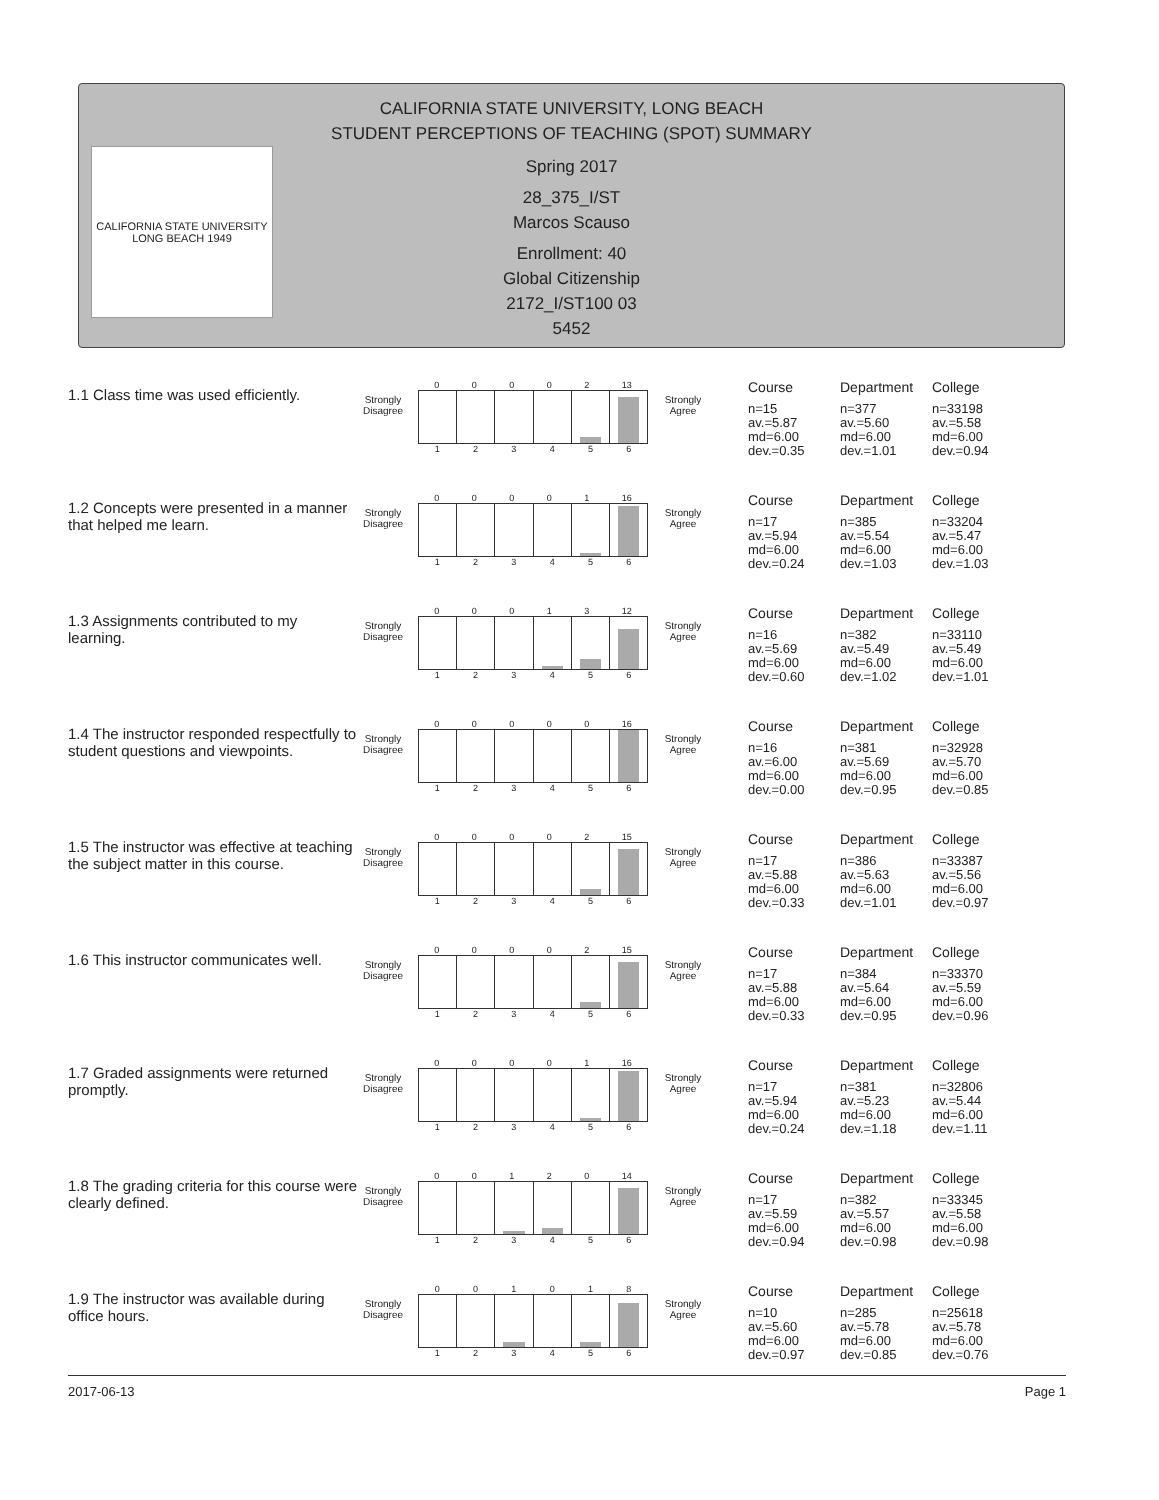CALIFORNIA STATE UNIVERSITY, LONG BEACH
STUDENT PERCEPTIONS OF TEACHING (SPOT) SUMMARY
Spring 2017
28_375_I/ST
Marcos Scauso
Enrollment: 40
Global Citizenship
2172_I/ST100 03
5452
CALIFORNIA STATE UNIVERSITY LONG BEACH 1949
1.1 Class time was used efficiently.
Strongly Disagree
0 0 0 0 2 13
1 2 3 4 5 6
Strongly Agree
Course
n=15
av.=5.87
md=6.00
dev.=0.35
Department
n=377
av.=5.60
md=6.00
dev.=1.01
College
n=33198
av.=5.58
md=6.00
dev.=0.94
1.2 Concepts were presented in a manner that helped me learn.
Strongly Disagree
0 0 0 0 1 16
1 2 3 4 5 6
Strongly Agree
Course
n=17
av.=5.94
md=6.00
dev.=0.24
Department
n=385
av.=5.54
md=6.00
dev.=1.03
College
n=33204
av.=5.47
md=6.00
dev.=1.03
1.3 Assignments contributed to my learning.
Strongly Disagree
0 0 0 1 3 12
1 2 3 4 5 6
Strongly Agree
Course
n=16
av.=5.69
md=6.00
dev.=0.60
Department
n=382
av.=5.49
md=6.00
dev.=1.02
College
n=33110
av.=5.49
md=6.00
dev.=1.01
1.4 The instructor responded respectfully to student questions and viewpoints.
Strongly Disagree
0 0 0 0 0 16
1 2 3 4 5 6
Strongly Agree
Course
n=16
av.=6.00
md=6.00
dev.=0.00
Department
n=381
av.=5.69
md=6.00
dev.=0.95
College
n=32928
av.=5.70
md=6.00
dev.=0.85
1.5 The instructor was effective at teaching the subject matter in this course.
Strongly Disagree
0 0 0 0 2 15
1 2 3 4 5 6
Strongly Agree
Course
n=17
av.=5.88
md=6.00
dev.=0.33
Department
n=386
av.=5.63
md=6.00
dev.=1.01
College
n=33387
av.=5.56
md=6.00
dev.=0.97
1.6 This instructor communicates well.
Strongly Disagree
0 0 0 0 2 15
1 2 3 4 5 6
Strongly Agree
Course
n=17
av.=5.88
md=6.00
dev.=0.33
Department
n=384
av.=5.64
md=6.00
dev.=0.95
College
n=33370
av.=5.59
md=6.00
dev.=0.96
1.7 Graded assignments were returned promptly.
Strongly Disagree
0 0 0 0 1 16
1 2 3 4 5 6
Strongly Agree
Course
n=17
av.=5.94
md=6.00
dev.=0.24
Department
n=381
av.=5.23
md=6.00
dev.=1.18
College
n=32806
av.=5.44
md=6.00
dev.=1.11
1.8 The grading criteria for this course were clearly defined.
Strongly Disagree
0 0 1 2 0 14
1 2 3 4 5 6
Strongly Agree
Course
n=17
av.=5.59
md=6.00
dev.=0.94
Department
n=382
av.=5.57
md=6.00
dev.=0.98
College
n=33345
av.=5.58
md=6.00
dev.=0.98
1.9 The instructor was available during office hours.
Strongly Disagree
0 0 1 0 1 8
1 2 3 4 5 6
Strongly Agree
Course
n=10
av.=5.60
md=6.00
dev.=0.97
Department
n=285
av.=5.78
md=6.00
dev.=0.85
College
n=25618
av.=5.78
md=6.00
dev.=0.76
2017-06-13 Page 1